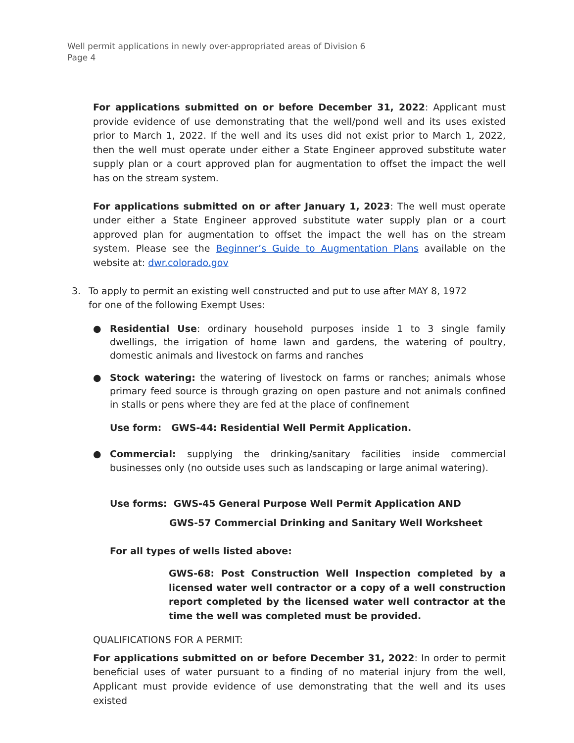Well permit applications in newly over-appropriated areas of Division 6
Page 4
For applications submitted on or before December 31, 2022: Applicant must provide evidence of use demonstrating that the well/pond well and its uses existed prior to March 1, 2022. If the well and its uses did not exist prior to March 1, 2022, then the well must operate under either a State Engineer approved substitute water supply plan or a court approved plan for augmentation to offset the impact the well has on the stream system.
For applications submitted on or after January 1, 2023: The well must operate under either a State Engineer approved substitute water supply plan or a court approved plan for augmentation to offset the impact the well has on the stream system. Please see the Beginner’s Guide to Augmentation Plans available on the website at: dwr.colorado.gov
3. To apply to permit an existing well constructed and put to use after MAY 8, 1972
for one of the following Exempt Uses:
● Residential Use: ordinary household purposes inside 1 to 3 single family dwellings, the irrigation of home lawn and gardens, the watering of poultry, domestic animals and livestock on farms and ranches
● Stock watering: the watering of livestock on farms or ranches; animals whose primary feed source is through grazing on open pasture and not animals confined in stalls or pens where they are fed at the place of confinement
Use form: GWS-44: Residential Well Permit Application.
● Commercial: supplying the drinking/sanitary facilities inside commercial businesses only (no outside uses such as landscaping or large animal watering).
Use forms: GWS-45 General Purpose Well Permit Application AND
GWS-57 Commercial Drinking and Sanitary Well Worksheet
For all types of wells listed above:
GWS-68: Post Construction Well Inspection completed by a licensed water well contractor or a copy of a well construction report completed by the licensed water well contractor at the time the well was completed must be provided.
QUALIFICATIONS FOR A PERMIT:
For applications submitted on or before December 31, 2022: In order to permit beneficial uses of water pursuant to a finding of no material injury from the well, Applicant must provide evidence of use demonstrating that the well and its uses existed